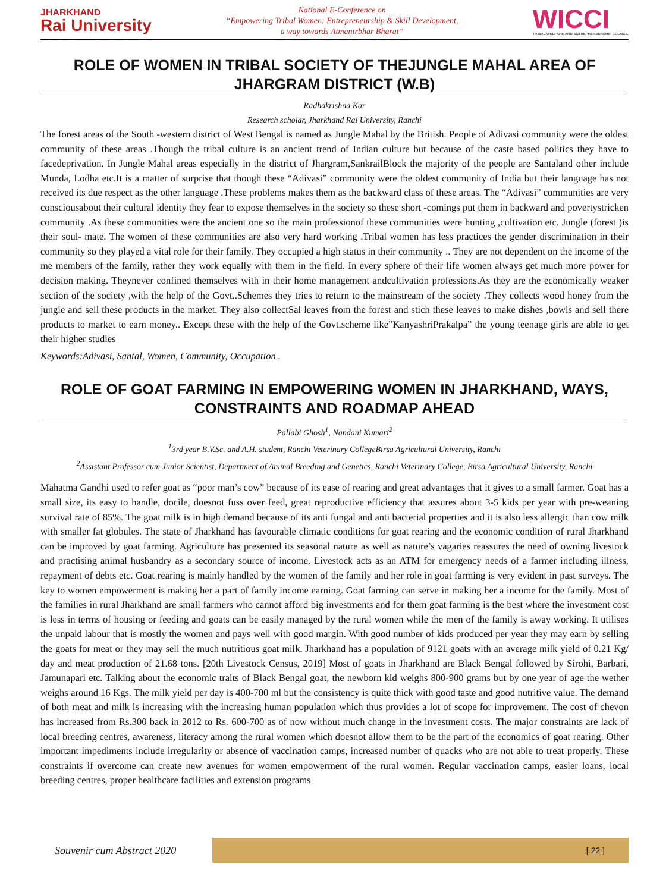JHARKHAND
Rai University
National E-Conference on
“Empowering Tribal Women: Entrepreneurship & Skill Development,
a way towards Atmanirbhar Bharat”
WICCI
TRIBAL WELFARE AND ENTREPRENEURSHIP COUNCIL
ROLE OF WOMEN IN TRIBAL SOCIETY OF THEJUNGLE MAHAL AREA OF JHARGRAM DISTRICT (W.B)
Radhakrishna Kar
Research scholar, Jharkhand Rai University, Ranchi
The forest areas of the South -western district of West Bengal is named as Jungle Mahal by the British. People of Adivasi community were the oldest community of these areas .Though the tribal culture is an ancient trend of Indian culture but because of the caste based politics they have to facedeprivation. In Jungle Mahal areas especially in the district of Jhargram,SankrailBlock the majority of the people are Santaland other include Munda, Lodha etc.It is a matter of surprise that though these “Adivasi” community were the oldest community of India but their language has not received its due respect as the other language .These problems makes them as the backward class of these areas. The “Adivasi” communities are very consciousabout their cultural identity they fear to expose themselves in the society so these short -comings put them in backward and povertystricken community .As these communities were the ancient one so the main professionof these communities were hunting ,cultivation etc. Jungle (forest )is their soul- mate. The women of these communities are also very hard working .Tribal women has less practices the gender discrimination in their community so they played a vital role for their family. They occupied a high status in their community .. They are not dependent on the income of the me members of the family, rather they work equally with them in the field. In every sphere of their life women always get much more power for decision making. Theynever confined themselves with in their home management andcultivation professions.As they are the economically weaker section of the society ,with the help of the Govt..Schemes they tries to return to the mainstream of the society .They collects wood honey from the jungle and sell these products in the market. They also collectSal leaves from the forest and stich these leaves to make dishes ,bowls and sell there products to market to earn money.. Except these with the help of the Govt.scheme like”KanyashriPrakalpa” the young teenage girls are able to get their higher studies
Keywords:Adivasi, Santal, Women, Community, Occupation .
ROLE OF GOAT FARMING IN EMPOWERING WOMEN IN JHARKHAND, WAYS, CONSTRAINTS AND ROADMAP AHEAD
Pallabi Ghosh<sup>1</sup>, Nandani Kumari<sup>2</sup>
<sup>1</sup> 3rd year B.V.Sc. and A.H. student, Ranchi Veterinary CollegeBirsa Agricultural University, Ranchi
<sup>2</sup> Assistant Professor cum Junior Scientist, Department of Animal Breeding and Genetics, Ranchi Veterinary College, Birsa Agricultural University, Ranchi
Mahatma Gandhi used to refer goat as “poor man’s cow” because of its ease of rearing and great advantages that it gives to a small farmer. Goat has a small size, its easy to handle, docile, doesnot fuss over feed, great reproductive efficiency that assures about 3-5 kids per year with pre-weaning survival rate of 85%. The goat milk is in high demand because of its anti fungal and anti bacterial properties and it is also less allergic than cow milk with smaller fat globules. The state of Jharkhand has favourable climatic conditions for goat rearing and the economic condition of rural Jharkhand can be improved by goat farming. Agriculture has presented its seasonal nature as well as nature’s vagaries reassures the need of owning livestock and practising animal husbandry as a secondary source of income. Livestock acts as an ATM for emergency needs of a farmer including illness, repayment of debts etc. Goat rearing is mainly handled by the women of the family and her role in goat farming is very evident in past surveys. The key to women empowerment is making her a part of family income earning. Goat farming can serve in making her a income for the family. Most of the families in rural Jharkhand are small farmers who cannot afford big investments and for them goat farming is the best where the investment cost is less in terms of housing or feeding and goats can be easily managed by the rural women while the men of the family is away working. It utilises the unpaid labour that is mostly the women and pays well with good margin. With good number of kids produced per year they may earn by selling the goats for meat or they may sell the much nutritious goat milk. Jharkhand has a population of 9121 goats with an average milk yield of 0.21 Kg/ day and meat production of 21.68 tons. [20th Livestock Census, 2019] Most of goats in Jharkhand are Black Bengal followed by Sirohi, Barbari, Jamunapari etc. Talking about the economic traits of Black Bengal goat, the newborn kid weighs 800-900 grams but by one year of age the wether weighs around 16 Kgs. The milk yield per day is 400-700 ml but the consistency is quite thick with good taste and good nutritive value. The demand of both meat and milk is increasing with the increasing human population which thus provides a lot of scope for improvement. The cost of chevon has increased from Rs.300 back in 2012 to Rs. 600-700 as of now without much change in the investment costs. The major constraints are lack of local breeding centres, awareness, literacy among the rural women which doesnot allow them to be the part of the economics of goat rearing. Other important impediments include irregularity or absence of vaccination camps, increased number of quacks who are not able to treat properly. These constraints if overcome can create new avenues for women empowerment of the rural women. Regular vaccination camps, easier loans, local breeding centres, proper healthcare facilities and extension programs
Souvenir cum Abstract 2020
[ 22 ]